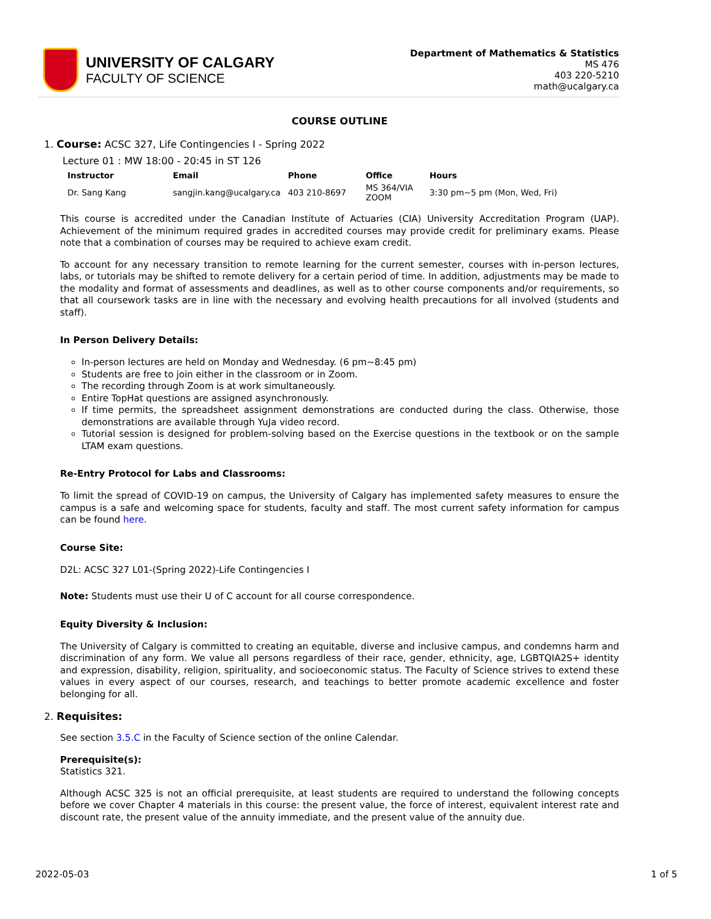UNIVERSITY OF CALGARY
FACULTY OF SCIENCE
Department of Mathematics & Statistics
MS 476
403 220-5210
math@ucalgary.ca
COURSE OUTLINE
1. Course: ACSC 327, Life Contingencies I - Spring 2022
Lecture 01 : MW 18:00 - 20:45 in ST 126
| Instructor | Email | Phone | Office | Hours |
| --- | --- | --- | --- | --- |
| Dr. Sang Kang | sangjin.kang@ucalgary.ca | 403 210-8697 | MS 364/VIA ZOOM | 3:30 pm~5 pm (Mon, Wed, Fri) |
This course is accredited under the Canadian Institute of Actuaries (CIA) University Accreditation Program (UAP). Achievement of the minimum required grades in accredited courses may provide credit for preliminary exams. Please note that a combination of courses may be required to achieve exam credit.
To account for any necessary transition to remote learning for the current semester, courses with in-person lectures, labs, or tutorials may be shifted to remote delivery for a certain period of time. In addition, adjustments may be made to the modality and format of assessments and deadlines, as well as to other course components and/or requirements, so that all coursework tasks are in line with the necessary and evolving health precautions for all involved (students and staff).
In Person Delivery Details:
In-person lectures are held on Monday and Wednesday. (6 pm~8:45 pm)
Students are free to join either in the classroom or in Zoom.
The recording through Zoom is at work simultaneously.
Entire TopHat questions are assigned asynchronously.
If time permits, the spreadsheet assignment demonstrations are conducted during the class. Otherwise, those demonstrations are available through YuJa video record.
Tutorial session is designed for problem-solving based on the Exercise questions in the textbook or on the sample LTAM exam questions.
Re-Entry Protocol for Labs and Classrooms:
To limit the spread of COVID-19 on campus, the University of Calgary has implemented safety measures to ensure the campus is a safe and welcoming space for students, faculty and staff. The most current safety information for campus can be found here.
Course Site:
D2L: ACSC 327 L01-(Spring 2022)-Life Contingencies I
Note: Students must use their U of C account for all course correspondence.
Equity Diversity & Inclusion:
The University of Calgary is committed to creating an equitable, diverse and inclusive campus, and condemns harm and discrimination of any form. We value all persons regardless of their race, gender, ethnicity, age, LGBTQIA2S+ identity and expression, disability, religion, spirituality, and socioeconomic status. The Faculty of Science strives to extend these values in every aspect of our courses, research, and teachings to better promote academic excellence and foster belonging for all.
2. Requisites:
See section 3.5.C in the Faculty of Science section of the online Calendar.
Prerequisite(s):
Statistics 321.
Although ACSC 325 is not an official prerequisite, at least students are required to understand the following concepts before we cover Chapter 4 materials in this course: the present value, the force of interest, equivalent interest rate and discount rate, the present value of the annuity immediate, and the present value of the annuity due.
2022-05-03 1 of 5